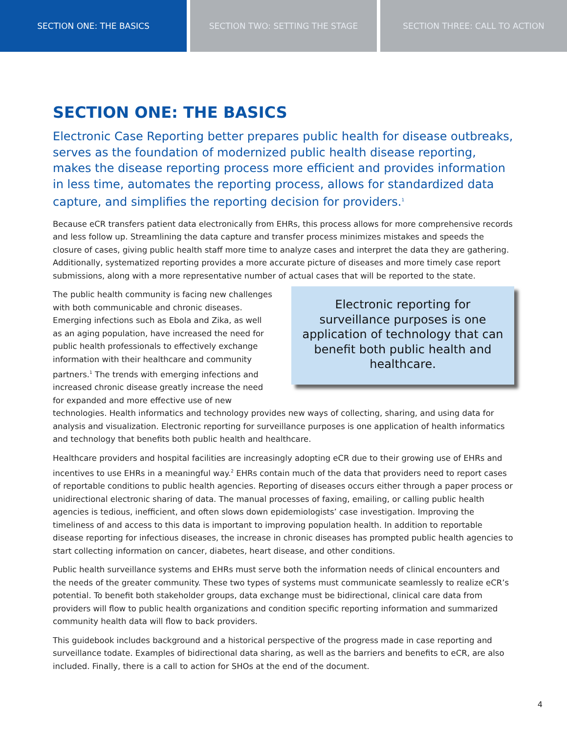SECTION ONE: THE BASICS SECTION TWO: SETTING THE STAGE SECTION THREE: CALL TO ACTION
SECTION ONE: THE BASICS
Electronic Case Reporting better prepares public health for disease outbreaks, serves as the foundation of modernized public health disease reporting, makes the disease reporting process more efficient and provides information in less time, automates the reporting process, allows for standardized data capture, and simplifies the reporting decision for providers.<sup>1</sup>
Because eCR transfers patient data electronically from EHRs, this process allows for more comprehensive records and less follow up. Streamlining the data capture and transfer process minimizes mistakes and speeds the closure of cases, giving public health staff more time to analyze cases and interpret the data they are gathering. Additionally, systematized reporting provides a more accurate picture of diseases and more timely case report submissions, along with a more representative number of actual cases that will be reported to the state.
Electronic reporting for
surveillance purposes is one
application of technology that can
benefit both public health and
healthcare.
The public health community is facing new challenges with both communicable and chronic diseases. Emerging infections such as Ebola and Zika, as well as an aging population, have increased the need for public health professionals to effectively exchange information with their healthcare and community partners.<sup>1</sup> The trends with emerging infections and increased chronic disease greatly increase the need for expanded and more effective use of new technologies. Health informatics and technology provides new ways of collecting, sharing, and using data for analysis and visualization. Electronic reporting for surveillance purposes is one application of health informatics and technology that benefits both public health and healthcare.
Healthcare providers and hospital facilities are increasingly adopting eCR due to their growing use of EHRs and incentives to use EHRs in a meaningful way.<sup>2</sup> EHRs contain much of the data that providers need to report cases of reportable conditions to public health agencies. Reporting of diseases occurs either through a paper process or unidirectional electronic sharing of data. The manual processes of faxing, emailing, or calling public health agencies is tedious, inefficient, and often slows down epidemiologists’ case investigation. Improving the timeliness of and access to this data is important to improving population health. In addition to reportable disease reporting for infectious diseases, the increase in chronic diseases has prompted public health agencies to start collecting information on cancer, diabetes, heart disease, and other conditions.
Public health surveillance systems and EHRs must serve both the information needs of clinical encounters and the needs of the greater community. These two types of systems must communicate seamlessly to realize eCR’s potential. To benefit both stakeholder groups, data exchange must be bidirectional, clinical care data from providers will flow to public health organizations and condition specific reporting information and summarized community health data will flow to back providers.
This guidebook includes background and a historical perspective of the progress made in case reporting and surveillance todate. Examples of bidirectional data sharing, as well as the barriers and benefits to eCR, are also included. Finally, there is a call to action for SHOs at the end of the document.
4